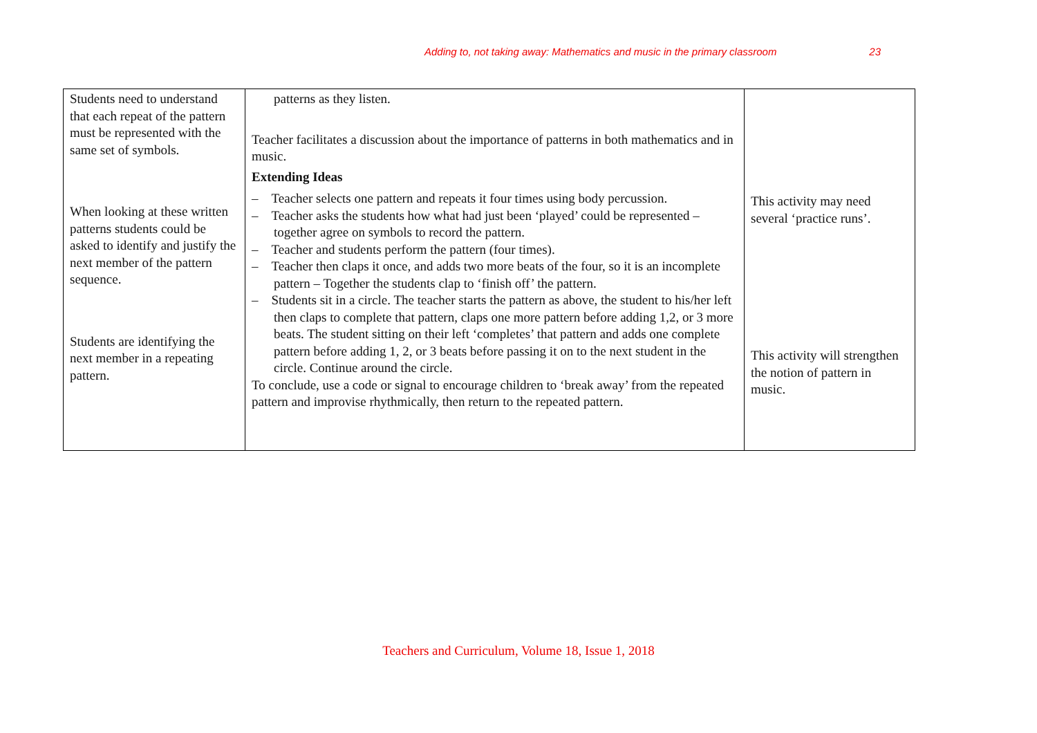Adding to, not taking away: Mathematics and music in the primary classroom 23
| Students need to understand that each repeat of the pattern must be represented with the same set of symbols. When looking at these written patterns students could be asked to identify and justify the next member of the pattern sequence. Students are identifying the next member in a repeating pattern. | patterns as they listen. Teacher facilitates a discussion about the importance of patterns in both mathematics and in music. Extending Ideas – Teacher selects one pattern and repeats it four times using body percussion. – Teacher asks the students how what had just been ‘played’ could be represented – together agree on symbols to record the pattern. – Teacher and students perform the pattern (four times). – Teacher then claps it once, and adds two more beats of the four, so it is an incomplete pattern – Together the students clap to ‘finish off’ the pattern. – Students sit in a circle. The teacher starts the pattern as above, the student to his/her left then claps to complete that pattern, claps one more pattern before adding 1,2, or 3 more beats. The student sitting on their left ‘completes’ that pattern and adds one complete pattern before adding 1, 2, or 3 beats before passing it on to the next student in the circle. Continue around the circle. To conclude, use a code or signal to encourage children to ‘break away’ from the repeated pattern and improvise rhythmically, then return to the repeated pattern. | This activity may need several ‘practice runs’. This activity will strengthen the notion of pattern in music. |
Teachers and Curriculum, Volume 18, Issue 1, 2018